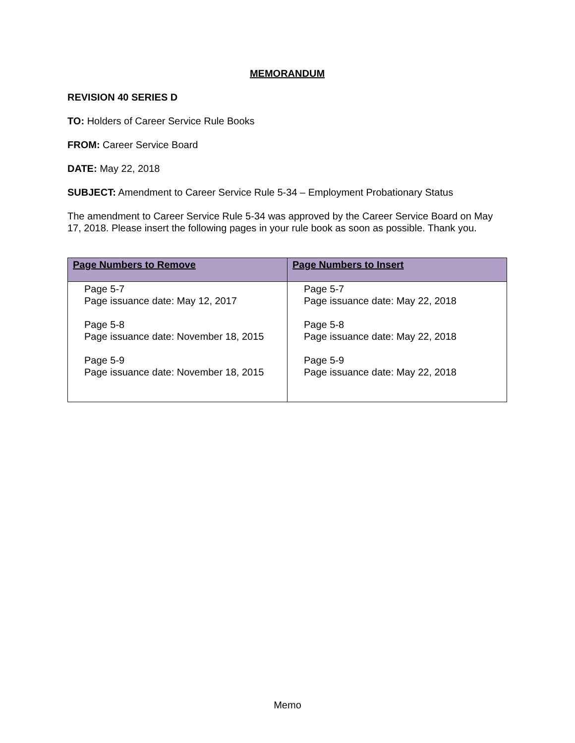MEMORANDUM
REVISION 40 SERIES D
TO: Holders of Career Service Rule Books
FROM: Career Service Board
DATE: May 22, 2018
SUBJECT: Amendment to Career Service Rule 5-34 – Employment Probationary Status
The amendment to Career Service Rule 5-34 was approved by the Career Service Board on May 17, 2018. Please insert the following pages in your rule book as soon as possible. Thank you.
| Page Numbers to Remove | Page Numbers to Insert |
| --- | --- |
| Page 5-7 Page issuance date: May 12, 2017 Page 5-8 Page issuance date: November 18, 2015 Page 5-9 Page issuance date: November 18, 2015 | Page 5-7 Page issuance date: May 22, 2018 Page 5-8 Page issuance date: May 22, 2018 Page 5-9 Page issuance date: May 22, 2018 |
Memo